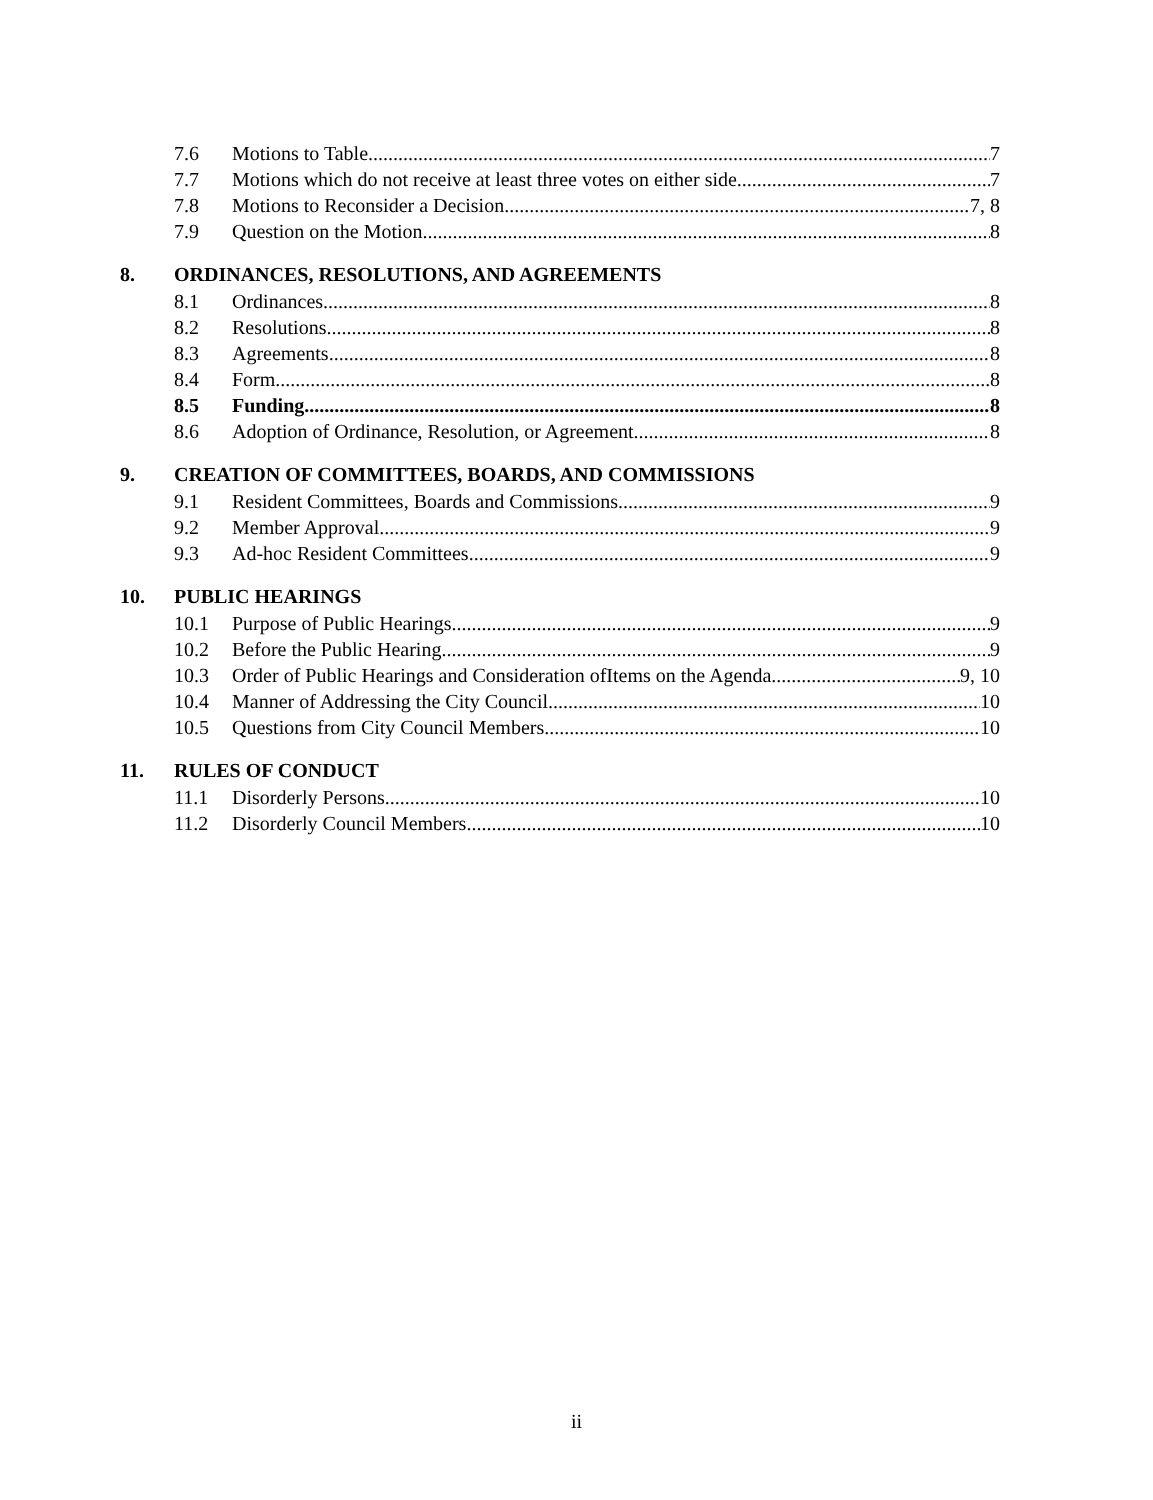7.6 Motions to Table 7
7.7 Motions which do not receive at least three votes on either side 7
7.8 Motions to Reconsider a Decision 7, 8
7.9 Question on the Motion 8
8. ORDINANCES, RESOLUTIONS, AND AGREEMENTS
8.1 Ordinances 8
8.2 Resolutions 8
8.3 Agreements 8
8.4 Form 8
8.5 Funding 8
8.6 Adoption of Ordinance, Resolution, or Agreement 8
9. CREATION OF COMMITTEES, BOARDS, AND COMMISSIONS
9.1 Resident Committees, Boards and Commissions 9
9.2 Member Approval 9
9.3 Ad-hoc Resident Committees 9
10. PUBLIC HEARINGS
10.1 Purpose of Public Hearings 9
10.2 Before the Public Hearing 9
10.3 Order of Public Hearings and Consideration ofItems on the Agenda 9, 10
10.4 Manner of Addressing the City Council 10
10.5 Questions from City Council Members 10
11. RULES OF CONDUCT
11.1 Disorderly Persons 10
11.2 Disorderly Council Members 10
ii